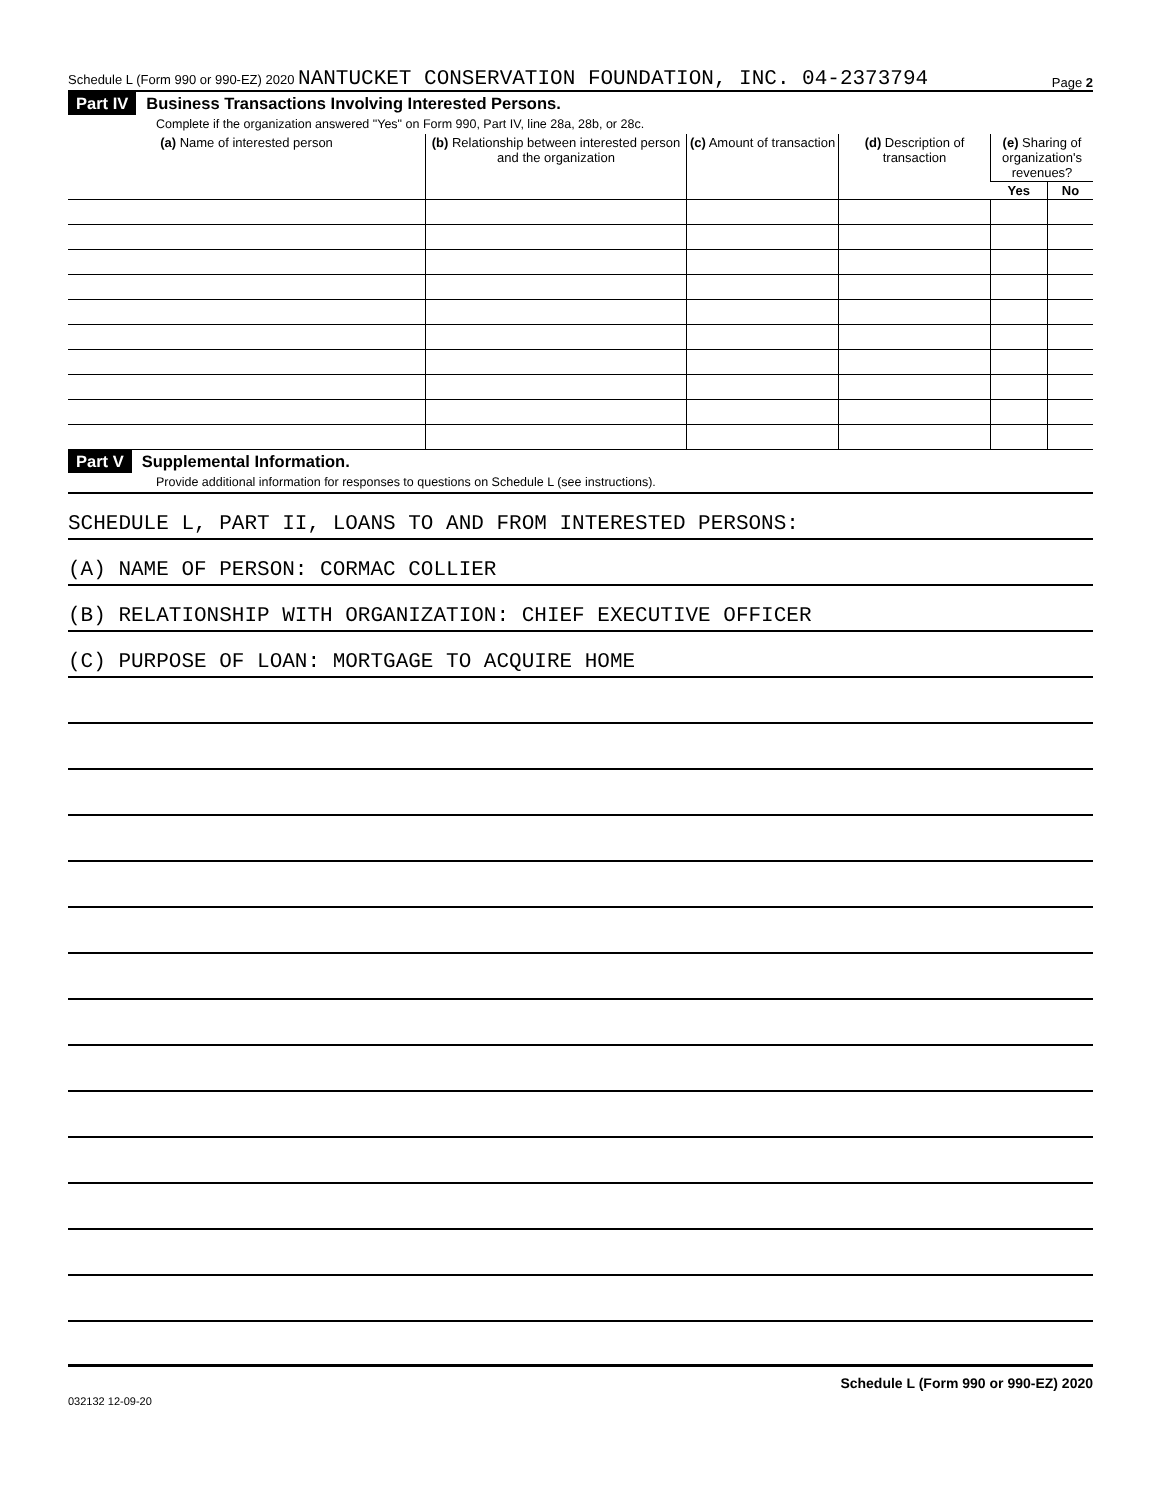Schedule L (Form 990 or 990-EZ) 2020 NANTUCKET CONSERVATION FOUNDATION, INC. 04-2373794 Page 2
Part IV Business Transactions Involving Interested Persons.
Complete if the organization answered "Yes" on Form 990, Part IV, line 28a, 28b, or 28c.
| (a) Name of interested person | (b) Relationship between interested person and the organization | (c) Amount of transaction | (d) Description of transaction | (e) Sharing of organization's revenues? | |
| --- | --- | --- | --- | --- | --- |
| | | | | Yes | No |
Part V Supplemental Information.
Provide additional information for responses to questions on Schedule L (see instructions).
SCHEDULE L, PART II, LOANS TO AND FROM INTERESTED PERSONS:
(A) NAME OF PERSON: CORMAC COLLIER
(B) RELATIONSHIP WITH ORGANIZATION: CHIEF EXECUTIVE OFFICER
(C) PURPOSE OF LOAN: MORTGAGE TO ACQUIRE HOME
Schedule L (Form 990 or 990-EZ) 2020
032132 12-09-20